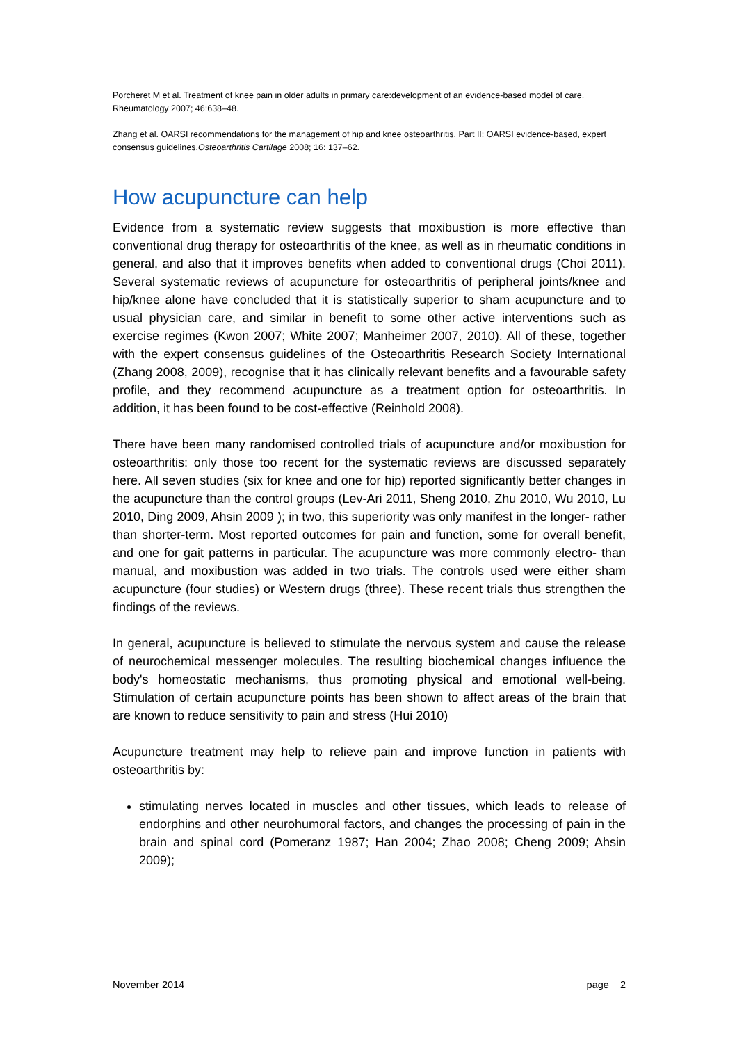Porcheret M et al. Treatment of knee pain in older adults in primary care:development of an evidence-based model of care. Rheumatology 2007; 46:638–48.
Zhang et al. OARSI recommendations for the management of hip and knee osteoarthritis, Part II: OARSI evidence-based, expert consensus guidelines.Osteoarthritis Cartilage 2008; 16: 137–62.
How acupuncture can help
Evidence from a systematic review suggests that moxibustion is more effective than conventional drug therapy for osteoarthritis of the knee, as well as in rheumatic conditions in general, and also that it improves benefits when added to conventional drugs (Choi 2011). Several systematic reviews of acupuncture for osteoarthritis of peripheral joints/knee and hip/knee alone have concluded that it is statistically superior to sham acupuncture and to usual physician care, and similar in benefit to some other active interventions such as exercise regimes (Kwon 2007; White 2007; Manheimer 2007, 2010). All of these, together with the expert consensus guidelines of the Osteoarthritis Research Society International (Zhang 2008, 2009), recognise that it has clinically relevant benefits and a favourable safety profile, and they recommend acupuncture as a treatment option for osteoarthritis. In addition, it has been found to be cost-effective (Reinhold 2008).
There have been many randomised controlled trials of acupuncture and/or moxibustion for osteoarthritis: only those too recent for the systematic reviews are discussed separately here. All seven studies (six for knee and one for hip) reported significantly better changes in the acupuncture than the control groups (Lev-Ari 2011, Sheng 2010, Zhu 2010, Wu 2010, Lu 2010, Ding 2009, Ahsin 2009 ); in two, this superiority was only manifest in the longer- rather than shorter-term. Most reported outcomes for pain and function, some for overall benefit, and one for gait patterns in particular. The acupuncture was more commonly electro- than manual, and moxibustion was added in two trials. The controls used were either sham acupuncture (four studies) or Western drugs (three). These recent trials thus strengthen the findings of the reviews.
In general, acupuncture is believed to stimulate the nervous system and cause the release of neurochemical messenger molecules. The resulting biochemical changes influence the body's homeostatic mechanisms, thus promoting physical and emotional well-being. Stimulation of certain acupuncture points has been shown to affect areas of the brain that are known to reduce sensitivity to pain and stress (Hui 2010)
Acupuncture treatment may help to relieve pain and improve function in patients with osteoarthritis by:
stimulating nerves located in muscles and other tissues, which leads to release of endorphins and other neurohumoral factors, and changes the processing of pain in the brain and spinal cord (Pomeranz 1987; Han 2004; Zhao 2008; Cheng 2009; Ahsin 2009);
November 2014 page 2